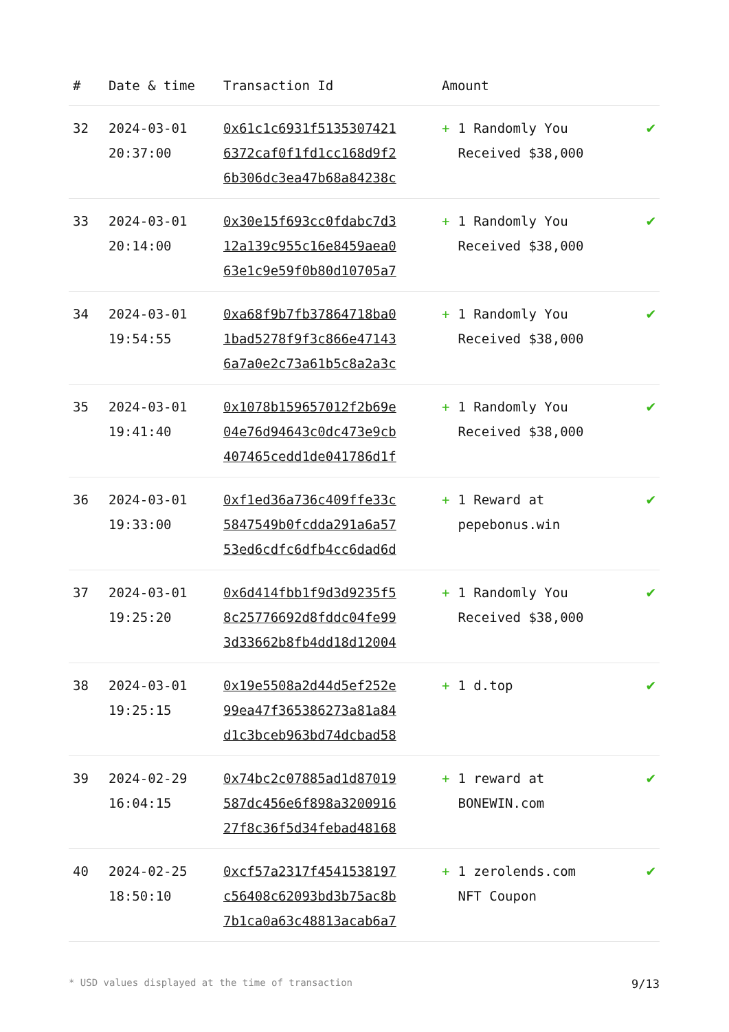| # | Date & time | Transaction Id | Amount | |
| --- | --- | --- | --- | --- |
| 32 | 2024-03-01 20:37:00 | 0x61c1c6931f5135307421 6372caf0f1fd1cc168d9f2 6b306dc3ea47b68a84238c | + 1 Randomly You Received $38,000 | ✔ |
| 33 | 2024-03-01 20:14:00 | 0x30e15f693cc0fdabc7d3 12a139c955c16e8459aea0 63e1c9e59f0b80d10705a7 | + 1 Randomly You Received $38,000 | ✔ |
| 34 | 2024-03-01 19:54:55 | 0xa68f9b7fb37864718ba0 1bad5278f9f3c866e47143 6a7a0e2c73a61b5c8a2a3c | + 1 Randomly You Received $38,000 | ✔ |
| 35 | 2024-03-01 19:41:40 | 0x1078b159657012f2b69e 04e76d94643c0dc473e9cb 407465cedd1de041786d1f | + 1 Randomly You Received $38,000 | ✔ |
| 36 | 2024-03-01 19:33:00 | 0xf1ed36a736c409ffe33c 5847549b0fcdda291a6a57 53ed6cdfc6dfb4cc6dad6d | + 1 Reward at pepebonus.win | ✔ |
| 37 | 2024-03-01 19:25:20 | 0x6d414fbb1f9d3d9235f5 8c25776692d8fddc04fe99 3d33662b8fb4dd18d12004 | + 1 Randomly You Received $38,000 | ✔ |
| 38 | 2024-03-01 19:25:15 | 0x19e5508a2d44d5ef252e 99ea47f365386273a81a84 d1c3bceb963bd74dcbad58 | + 1 d.top | ✔ |
| 39 | 2024-02-29 16:04:15 | 0x74bc2c07885ad1d87019 587dc456e6f898a3200916 27f8c36f5d34febad48168 | + 1 reward at BONEWIN.com | ✔ |
| 40 | 2024-02-25 18:50:10 | 0xcf57a2317f4541538197 c56408c62093bd3b75ac8b 7b1ca0a63c48813acab6a7 | + 1 zerolends.com NFT Coupon | ✔ |
* USD values displayed at the time of transaction 9/13